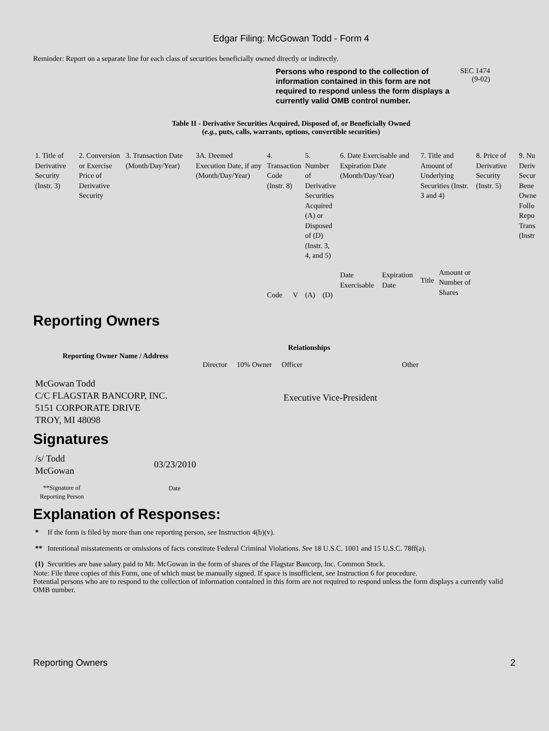Edgar Filing: McGowan Todd - Form 4
Reminder: Report on a separate line for each class of securities beneficially owned directly or indirectly.
Persons who respond to the collection of information contained in this form are not required to respond unless the form displays a currently valid OMB control number.
SEC 1474
(9-02)
Table II - Derivative Securities Acquired, Disposed of, or Beneficially Owned
(e.g., puts, calls, warrants, options, convertible securities)
| 1. Title of Derivative Security (Instr. 3) | 2. Conversion or Exercise Price of Derivative Security | 3. Transaction Date (Month/Day/Year) | 3A. Deemed Execution Date, if any (Month/Day/Year) | 4. Transaction Code (Instr. 8) | | 5. Number of Derivative Securities Acquired (A) or Disposed of (D) (Instr. 3, 4, and 5) | | 6. Date Exercisable and Expiration Date (Month/Day/Year) | | 7. Title and Amount of Underlying Securities (Instr. 3 and 4) | | 8. Price of Derivative Security (Instr. 5) | 9. Nu Deriv Secur Bene Owne Follo Repo Trans (Instr |
| | | | | Code | V | (A) | (D) | Date Exercisable | Expiration Date | Title | Amount or Number of Shares | | |
Reporting Owners
| Reporting Owner Name / Address | Relationships | | | |
| --- | --- | --- | --- | --- |
| | Director | 10% Owner | Officer | Other |
| McGowan Todd C/C FLAGSTAR BANCORP, INC. 5151 CORPORATE DRIVE TROY, MI 48098 | | | Executive Vice-President | |
Signatures
| /s/ Todd McGowan | 03/23/2010 |
| **Signature of Reporting Person | Date |
Explanation of Responses:
| * | If the form is filed by more than one reporting person, see Instruction 4(b)(v). |
| ** | Intentional misstatements or omissions of facts constitute Federal Criminal Violations. See 18 U.S.C. 1001 and 15 U.S.C. 78ff(a). |
| (1) | Securities are base salary paid to Mr. McGowan in the form of shares of the Flagstar Bancorp, Inc. Common Stock. |
Note: File three copies of this Form, one of which must be manually signed. If space is insufficient, see Instruction 6 for procedure.
Potential persons who are to respond to the collection of information contained in this form are not required to respond unless the form displays a currently valid OMB number.
Reporting Owners 2